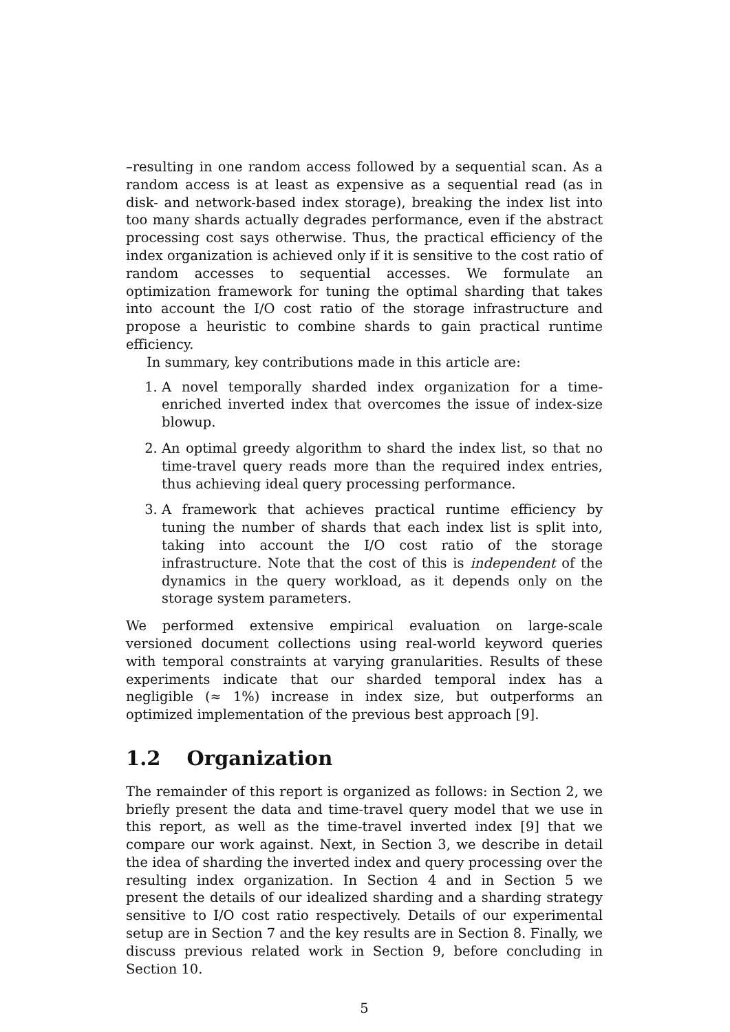–resulting in one random access followed by a sequential scan. As a random access is at least as expensive as a sequential read (as in disk- and network-based index storage), breaking the index list into too many shards actually degrades performance, even if the abstract processing cost says otherwise. Thus, the practical efficiency of the index organization is achieved only if it is sensitive to the cost ratio of random accesses to sequential accesses. We formulate an optimization framework for tuning the optimal sharding that takes into account the I/O cost ratio of the storage infrastructure and propose a heuristic to combine shards to gain practical runtime efficiency.
In summary, key contributions made in this article are:
1. A novel temporally sharded index organization for a time-enriched inverted index that overcomes the issue of index-size blowup.
2. An optimal greedy algorithm to shard the index list, so that no time-travel query reads more than the required index entries, thus achieving ideal query processing performance.
3. A framework that achieves practical runtime efficiency by tuning the number of shards that each index list is split into, taking into account the I/O cost ratio of the storage infrastructure. Note that the cost of this is independent of the dynamics in the query workload, as it depends only on the storage system parameters.
We performed extensive empirical evaluation on large-scale versioned document collections using real-world keyword queries with temporal constraints at varying granularities. Results of these experiments indicate that our sharded temporal index has a negligible (≈ 1%) increase in index size, but outperforms an optimized implementation of the previous best approach [9].
1.2 Organization
The remainder of this report is organized as follows: in Section 2, we briefly present the data and time-travel query model that we use in this report, as well as the time-travel inverted index [9] that we compare our work against. Next, in Section 3, we describe in detail the idea of sharding the inverted index and query processing over the resulting index organization. In Section 4 and in Section 5 we present the details of our idealized sharding and a sharding strategy sensitive to I/O cost ratio respectively. Details of our experimental setup are in Section 7 and the key results are in Section 8. Finally, we discuss previous related work in Section 9, before concluding in Section 10.
5